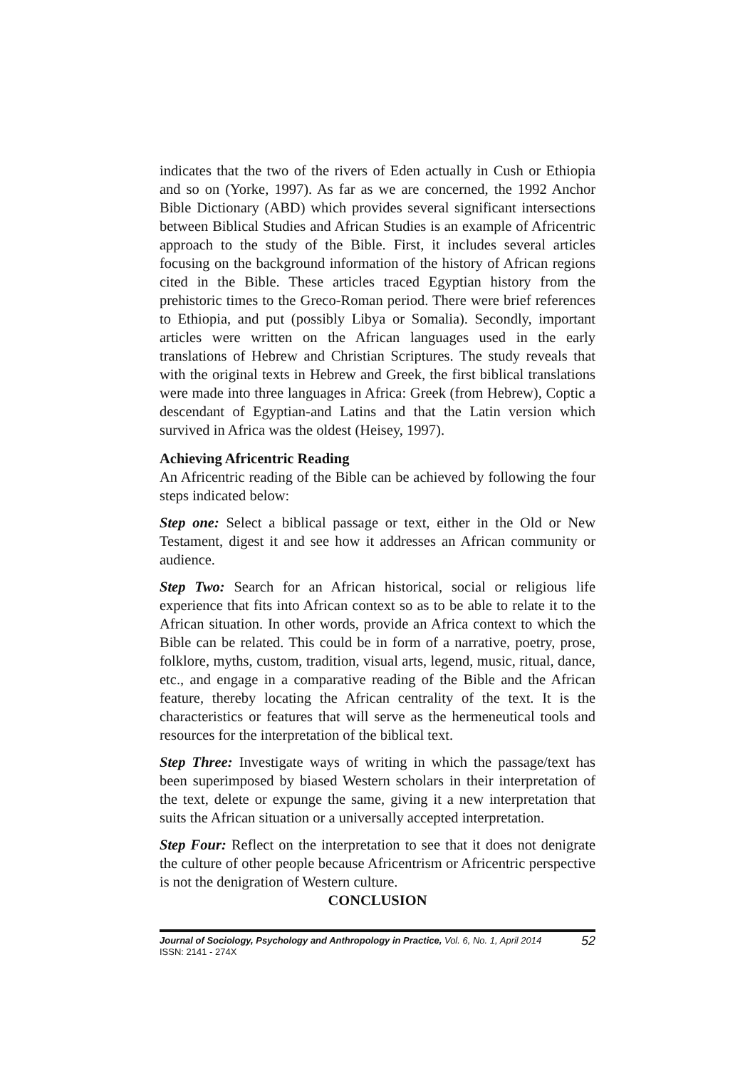indicates that the two of the rivers of Eden actually in Cush or Ethiopia and so on (Yorke, 1997). As far as we are concerned, the 1992 Anchor Bible Dictionary (ABD) which provides several significant intersections between Biblical Studies and African Studies is an example of Africentric approach to the study of the Bible. First, it includes several articles focusing on the background information of the history of African regions cited in the Bible. These articles traced Egyptian history from the prehistoric times to the Greco-Roman period. There were brief references to Ethiopia, and put (possibly Libya or Somalia). Secondly, important articles were written on the African languages used in the early translations of Hebrew and Christian Scriptures. The study reveals that with the original texts in Hebrew and Greek, the first biblical translations were made into three languages in Africa: Greek (from Hebrew), Coptic a descendant of Egyptian-and Latins and that the Latin version which survived in Africa was the oldest (Heisey, 1997).
Achieving Africentric Reading
An Africentric reading of the Bible can be achieved by following the four steps indicated below:
Step one: Select a biblical passage or text, either in the Old or New Testament, digest it and see how it addresses an African community or audience.
Step Two: Search for an African historical, social or religious life experience that fits into African context so as to be able to relate it to the African situation. In other words, provide an Africa context to which the Bible can be related. This could be in form of a narrative, poetry, prose, folklore, myths, custom, tradition, visual arts, legend, music, ritual, dance, etc., and engage in a comparative reading of the Bible and the African feature, thereby locating the African centrality of the text. It is the characteristics or features that will serve as the hermeneutical tools and resources for the interpretation of the biblical text.
Step Three: Investigate ways of writing in which the passage/text has been superimposed by biased Western scholars in their interpretation of the text, delete or expunge the same, giving it a new interpretation that suits the African situation or a universally accepted interpretation.
Step Four: Reflect on the interpretation to see that it does not denigrate the culture of other people because Africentrism or Africentric perspective is not the denigration of Western culture.
CONCLUSION
Journal of Sociology, Psychology and Anthropology in Practice, Vol. 6, No. 1, April 2014
ISSN: 2141 - 274X
52